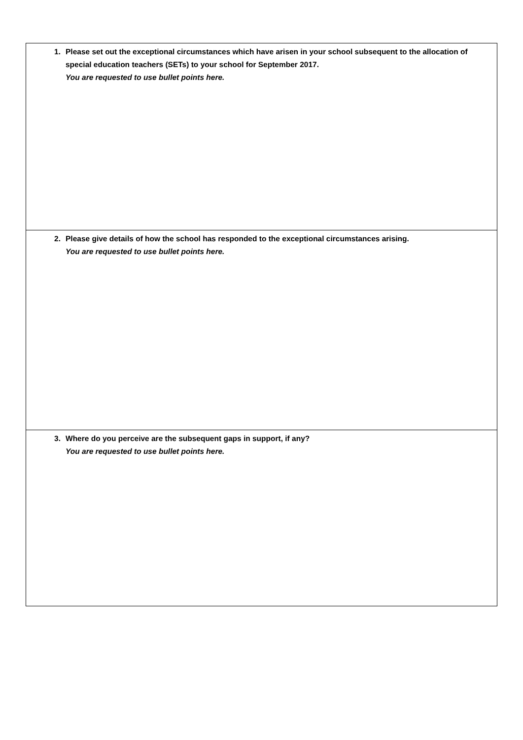| 1. Please set out the exceptional circumstances which have arisen in your school subsequent to the allocation of special education teachers (SETs) to your school for September 2017. You are requested to use bullet points here. |
| 2. Please give details of how the school has responded to the exceptional circumstances arising. You are requested to use bullet points here. |
| 3. Where do you perceive are the subsequent gaps in support, if any? You are requested to use bullet points here. |